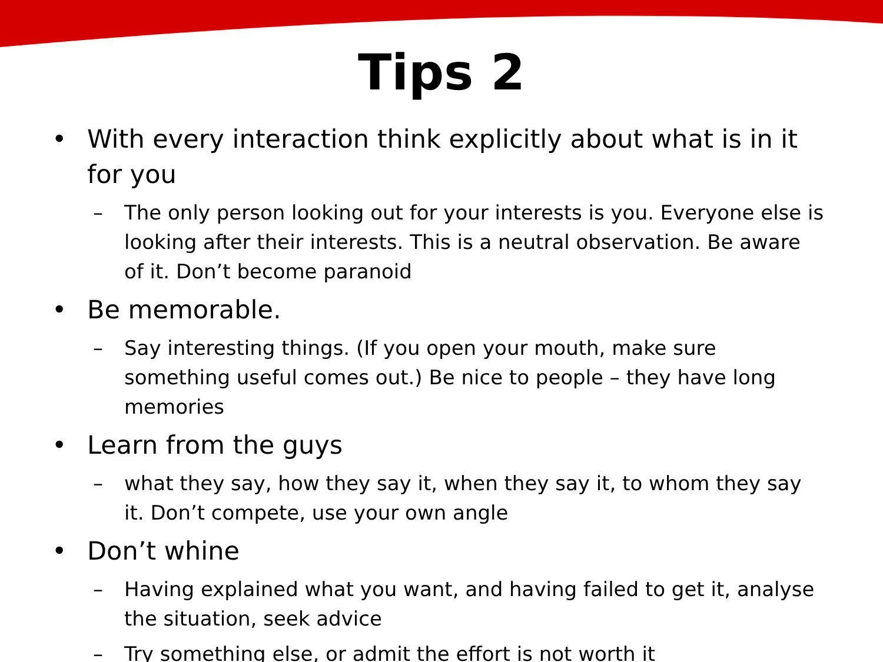Tips 2
• With every interaction think explicitly about what is in it for you
– The only person looking out for your interests is you. Everyone else is looking after their interests. This is a neutral observation. Be aware of it. Don’t become paranoid
• Be memorable.
– Say interesting things. (If you open your mouth, make sure something useful comes out.) Be nice to people – they have long memories
• Learn from the guys
– what they say, how they say it, when they say it, to whom they say it. Don’t compete, use your own angle
• Don’t whine
– Having explained what you want, and having failed to get it, analyse the situation, seek advice
– Try something else, or admit the effort is not worth it